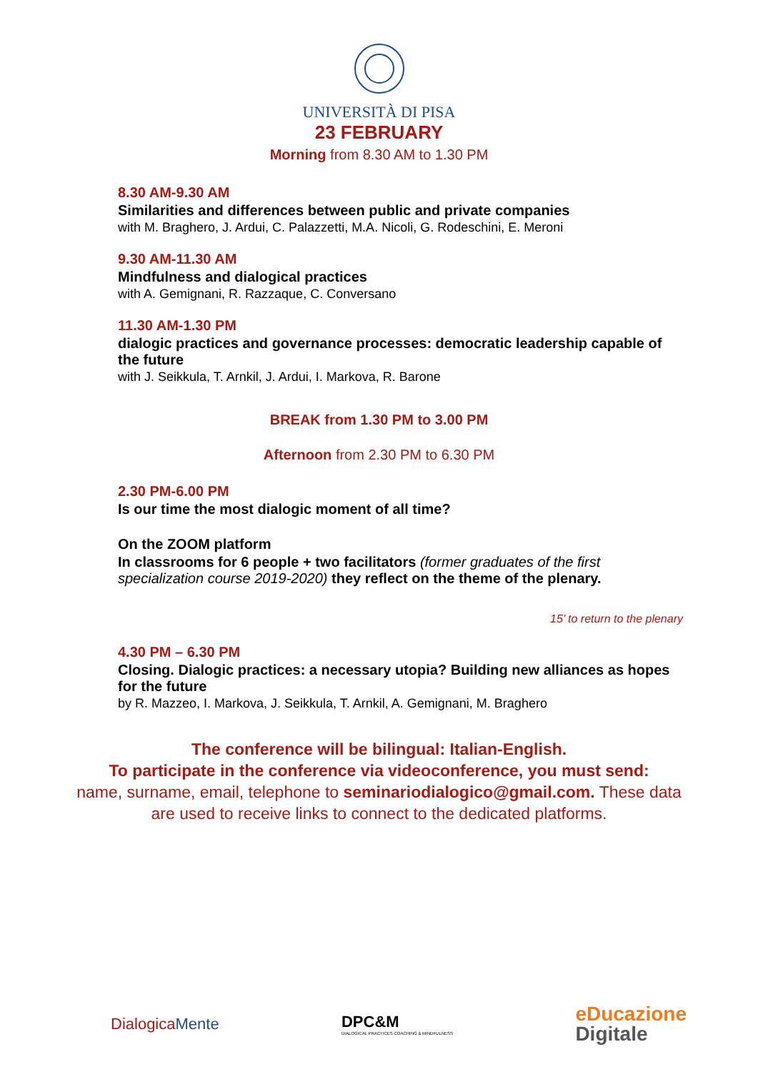UNIVERSITÀ DI PISA
23 FEBRUARY
Morning from 8.30 AM to 1.30 PM
8.30 AM-9.30 AM
Similarities and differences between public and private companies
with M. Braghero, J. Ardui, C. Palazzetti, M.A. Nicoli, G. Rodeschini, E. Meroni
9.30 AM-11.30 AM
Mindfulness and dialogical practices
with A. Gemignani, R. Razzaque, C. Conversano
11.30 AM-1.30 PM
dialogic practices and governance processes: democratic leadership capable of the future
with J. Seikkula, T. Arnkil, J. Ardui, I. Markova, R. Barone
BREAK from 1.30 PM to 3.00 PM
Afternoon from 2.30 PM to 6.30 PM
2.30 PM-6.00 PM
Is our time the most dialogic moment of all time?
On the ZOOM platform
In classrooms for 6 people + two facilitators (former graduates of the first specialization course 2019-2020) they reflect on the theme of the plenary.
15’ to return to the plenary
4.30 PM – 6.30 PM
Closing. Dialogic practices: a necessary utopia? Building new alliances as hopes for the future
by R. Mazzeo, I. Markova, J. Seikkula, T. Arnkil, A. Gemignani, M. Braghero
The conference will be bilingual: Italian-English.
To participate in the conference via videoconference, you must send:
name, surname, email, telephone to seminariodialogico@gmail.com. These data are used to receive links to connect to the dedicated platforms.
DialogicaMente
DPC&M
DIALOGICAL PRACTICES COACHING & MINDFULNESS
eDucazione
Digitale